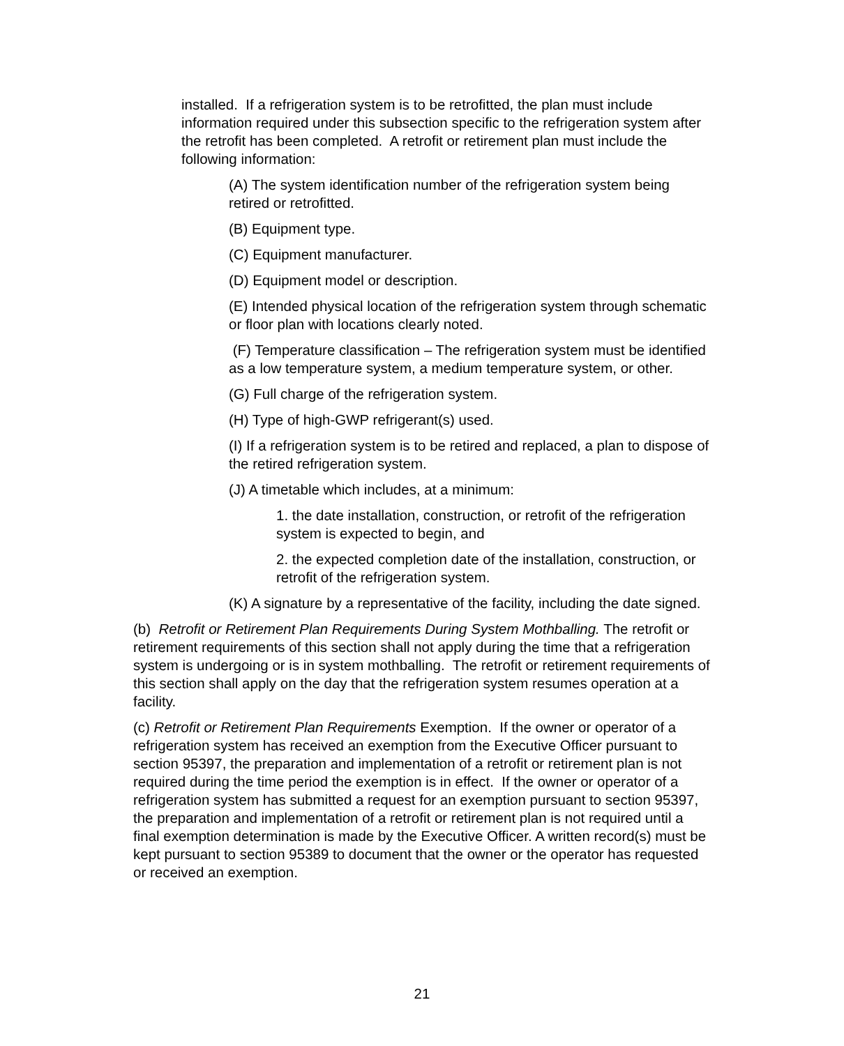installed. If a refrigeration system is to be retrofitted, the plan must include information required under this subsection specific to the refrigeration system after the retrofit has been completed. A retrofit or retirement plan must include the following information:
(A) The system identification number of the refrigeration system being retired or retrofitted.
(B) Equipment type.
(C) Equipment manufacturer.
(D) Equipment model or description.
(E) Intended physical location of the refrigeration system through schematic or floor plan with locations clearly noted.
(F) Temperature classification – The refrigeration system must be identified as a low temperature system, a medium temperature system, or other.
(G) Full charge of the refrigeration system.
(H) Type of high-GWP refrigerant(s) used.
(I) If a refrigeration system is to be retired and replaced, a plan to dispose of the retired refrigeration system.
(J) A timetable which includes, at a minimum:
1. the date installation, construction, or retrofit of the refrigeration system is expected to begin, and
2. the expected completion date of the installation, construction, or retrofit of the refrigeration system.
(K) A signature by a representative of the facility, including the date signed.
(b) Retrofit or Retirement Plan Requirements During System Mothballing. The retrofit or retirement requirements of this section shall not apply during the time that a refrigeration system is undergoing or is in system mothballing. The retrofit or retirement requirements of this section shall apply on the day that the refrigeration system resumes operation at a facility.
(c) Retrofit or Retirement Plan Requirements Exemption. If the owner or operator of a refrigeration system has received an exemption from the Executive Officer pursuant to section 95397, the preparation and implementation of a retrofit or retirement plan is not required during the time period the exemption is in effect. If the owner or operator of a refrigeration system has submitted a request for an exemption pursuant to section 95397, the preparation and implementation of a retrofit or retirement plan is not required until a final exemption determination is made by the Executive Officer. A written record(s) must be kept pursuant to section 95389 to document that the owner or the operator has requested or received an exemption.
21